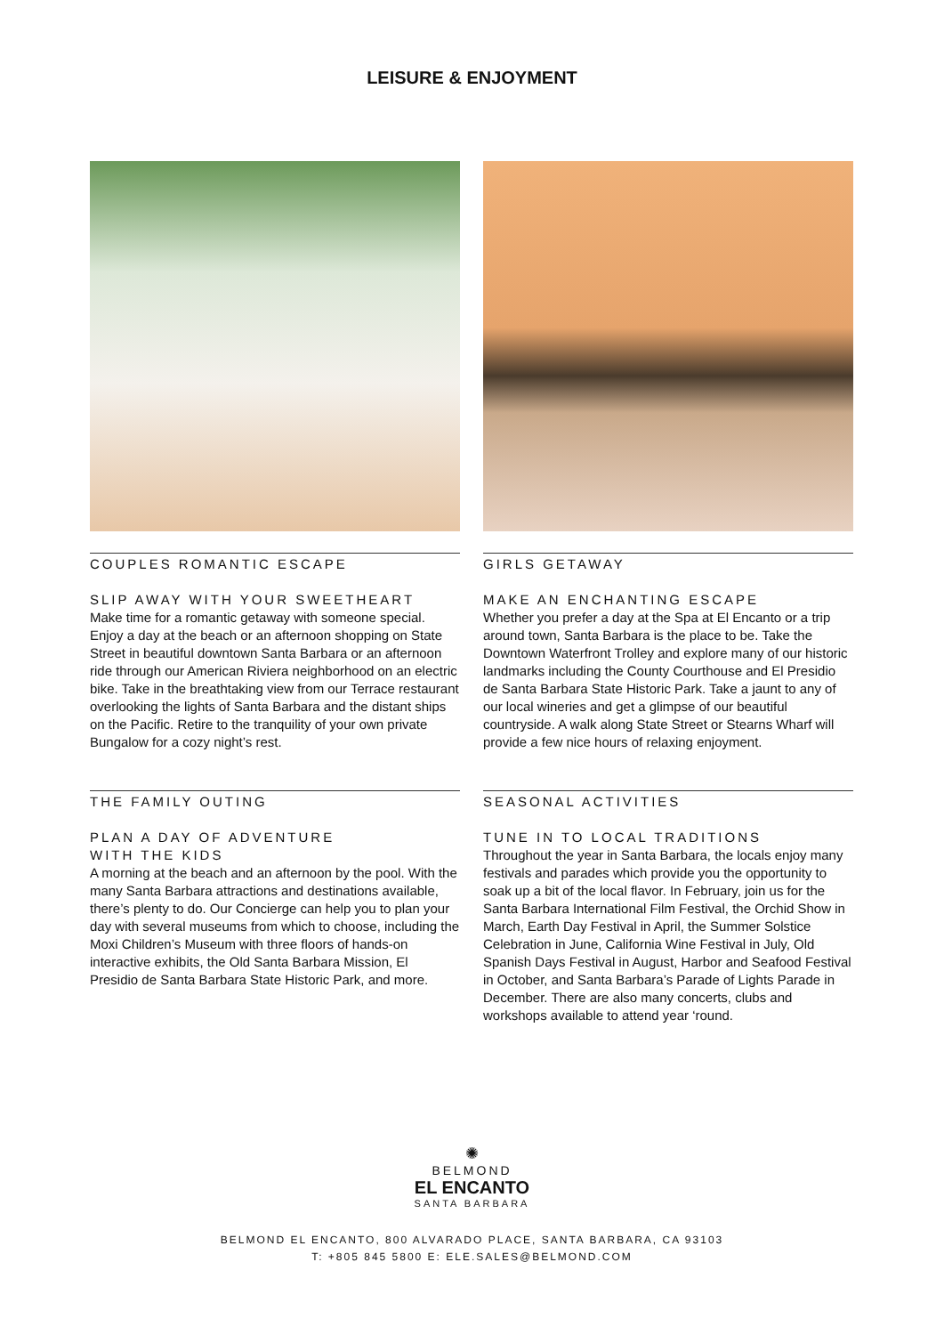LEISURE & ENJOYMENT
COUPLES ROMANTIC ESCAPE
SLIP AWAY WITH YOUR SWEETHEART
Make time for a romantic getaway with someone special. Enjoy a day at the beach or an afternoon shopping on State Street in beautiful downtown Santa Barbara or an afternoon ride through our American Riviera neighborhood on an electric bike. Take in the breathtaking view from our Terrace restaurant overlooking the lights of Santa Barbara and the distant ships on the Pacific. Retire to the tranquility of your own private Bungalow for a cozy night’s rest.
GIRLS GETAWAY
MAKE AN ENCHANTING ESCAPE
Whether you prefer a day at the Spa at El Encanto or a trip around town, Santa Barbara is the place to be. Take the Downtown Waterfront Trolley and explore many of our historic landmarks including the County Courthouse and El Presidio de Santa Barbara State Historic Park. Take a jaunt to any of our local wineries and get a glimpse of our beautiful countryside. A walk along State Street or Stearns Wharf will provide a few nice hours of relaxing enjoyment.
THE FAMILY OUTING
PLAN A DAY OF ADVENTURE
WITH THE KIDS
A morning at the beach and an afternoon by the pool. With the many Santa Barbara attractions and destinations available, there’s plenty to do. Our Concierge can help you to plan your day with several museums from which to choose, including the Moxi Children’s Museum with three floors of hands-on interactive exhibits, the Old Santa Barbara Mission, El Presidio de Santa Barbara State Historic Park, and more.
SEASONAL ACTIVITIES
TUNE IN TO LOCAL TRADITIONS
Throughout the year in Santa Barbara, the locals enjoy many festivals and parades which provide you the opportunity to soak up a bit of the local flavor. In February, join us for the Santa Barbara International Film Festival, the Orchid Show in March, Earth Day Festival in April, the Summer Solstice Celebration in June, California Wine Festival in July, Old Spanish Days Festival in August, Harbor and Seafood Festival in October, and Santa Barbara’s Parade of Lights Parade in December. There are also many concerts, clubs and workshops available to attend year ‘round.
✺
BELMOND
EL ENCANTO
SANTA BARBARA
BELMOND EL ENCANTO, 800 ALVARADO PLACE, SANTA BARBARA, CA 93103
T: +805 845 5800 E: ELE.SALES@BELMOND.COM